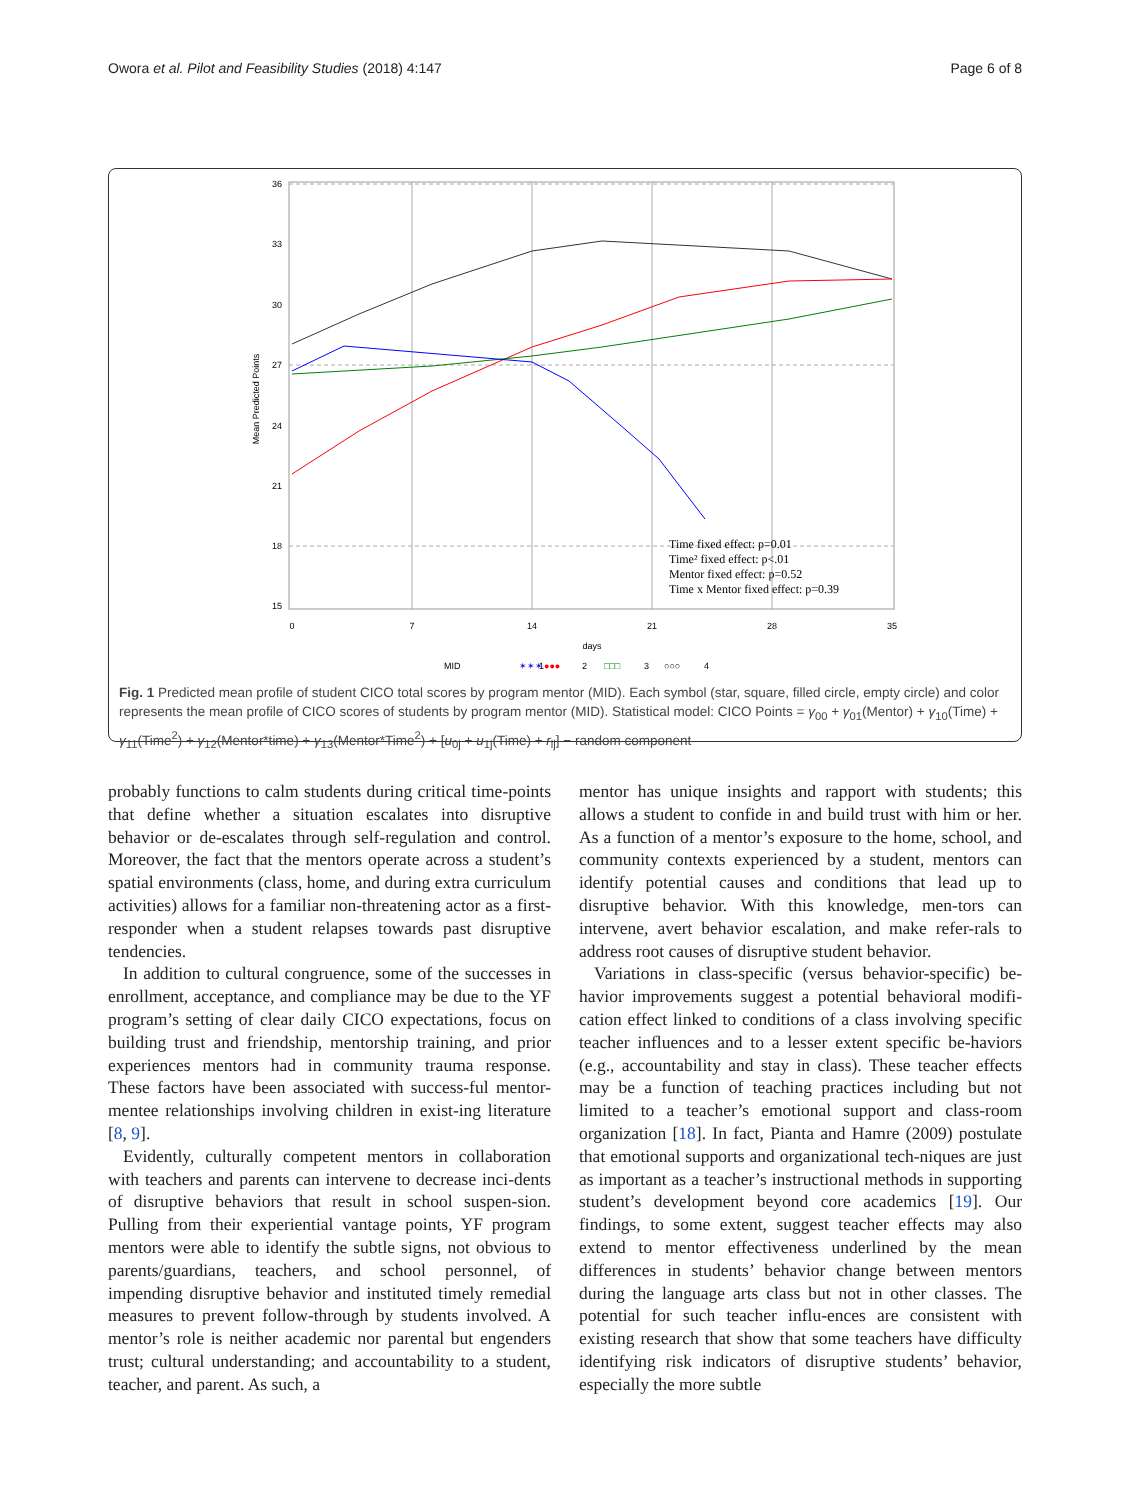Owora et al. Pilot and Feasibility Studies (2018) 4:147 Page 6 of 8
36
33
30
27
24
21
18
15
Mean Predicted Points
0
7
14
21
28
35
days
Time fixed effect: p=0.01
Time² fixed effect: p<.01
Mentor fixed effect: p=0.52
Time x Mentor fixed effect: p=0.39
MID
✶✶✶
1
●●●
2
□□□
3
○○○
4
Fig. 1 Predicted mean profile of student CICO total scores by program mentor (MID). Each symbol (star, square, filled circle, empty circle) and color represents the mean profile of CICO scores of students by program mentor (MID). Statistical model: CICO Points = γ<sub>00</sub> + γ<sub>01</sub>(Mentor) + γ<sub>10</sub>(Time) + γ<sub>11</sub>(Time<sup>2</sup>) + γ<sub>12</sub>(Mentor*time) + γ<sub>13</sub>(Mentor*Time<sup>2</sup>) + [u<sub>0j</sub> + u<sub>1j</sub>(Time) + r<sub>ij</sub>] − random component
probably functions to calm students during critical time-points that define whether a situation escalates into disruptive behavior or de-escalates through self-regulation and control. Moreover, the fact that the mentors operate across a student’s spatial environments (class, home, and during extra curriculum activities) allows for a familiar non-threatening actor as a first-responder when a student relapses towards past disruptive tendencies.
In addition to cultural congruence, some of the successes in enrollment, acceptance, and compliance may be due to the YF program’s setting of clear daily CICO expectations, focus on building trust and friendship, mentorship training, and prior experiences mentors had in community trauma response. These factors have been associated with success-ful mentor-mentee relationships involving children in exist-ing literature [8, 9].
Evidently, culturally competent mentors in collaboration with teachers and parents can intervene to decrease inci-dents of disruptive behaviors that result in school suspen-sion. Pulling from their experiential vantage points, YF program mentors were able to identify the subtle signs, not obvious to parents/guardians, teachers, and school personnel, of impending disruptive behavior and instituted timely remedial measures to prevent follow-through by students involved. A mentor’s role is neither academic nor parental but engenders trust; cultural understanding; and accountability to a student, teacher, and parent. As such, a
mentor has unique insights and rapport with students; this allows a student to confide in and build trust with him or her. As a function of a mentor’s exposure to the home, school, and community contexts experienced by a student, mentors can identify potential causes and conditions that lead up to disruptive behavior. With this knowledge, men-tors can intervene, avert behavior escalation, and make refer-rals to address root causes of disruptive student behavior.
Variations in class-specific (versus behavior-specific) be-havior improvements suggest a potential behavioral modifi-cation effect linked to conditions of a class involving specific teacher influences and to a lesser extent specific be-haviors (e.g., accountability and stay in class). These teacher effects may be a function of teaching practices including but not limited to a teacher’s emotional support and class-room organization [18]. In fact, Pianta and Hamre (2009) postulate that emotional supports and organizational tech-niques are just as important as a teacher’s instructional methods in supporting student’s development beyond core academics [19]. Our findings, to some extent, suggest teacher effects may also extend to mentor effectiveness underlined by the mean differences in students’ behavior change between mentors during the language arts class but not in other classes. The potential for such teacher influ-ences are consistent with existing research that show that some teachers have difficulty identifying risk indicators of disruptive students’ behavior, especially the more subtle